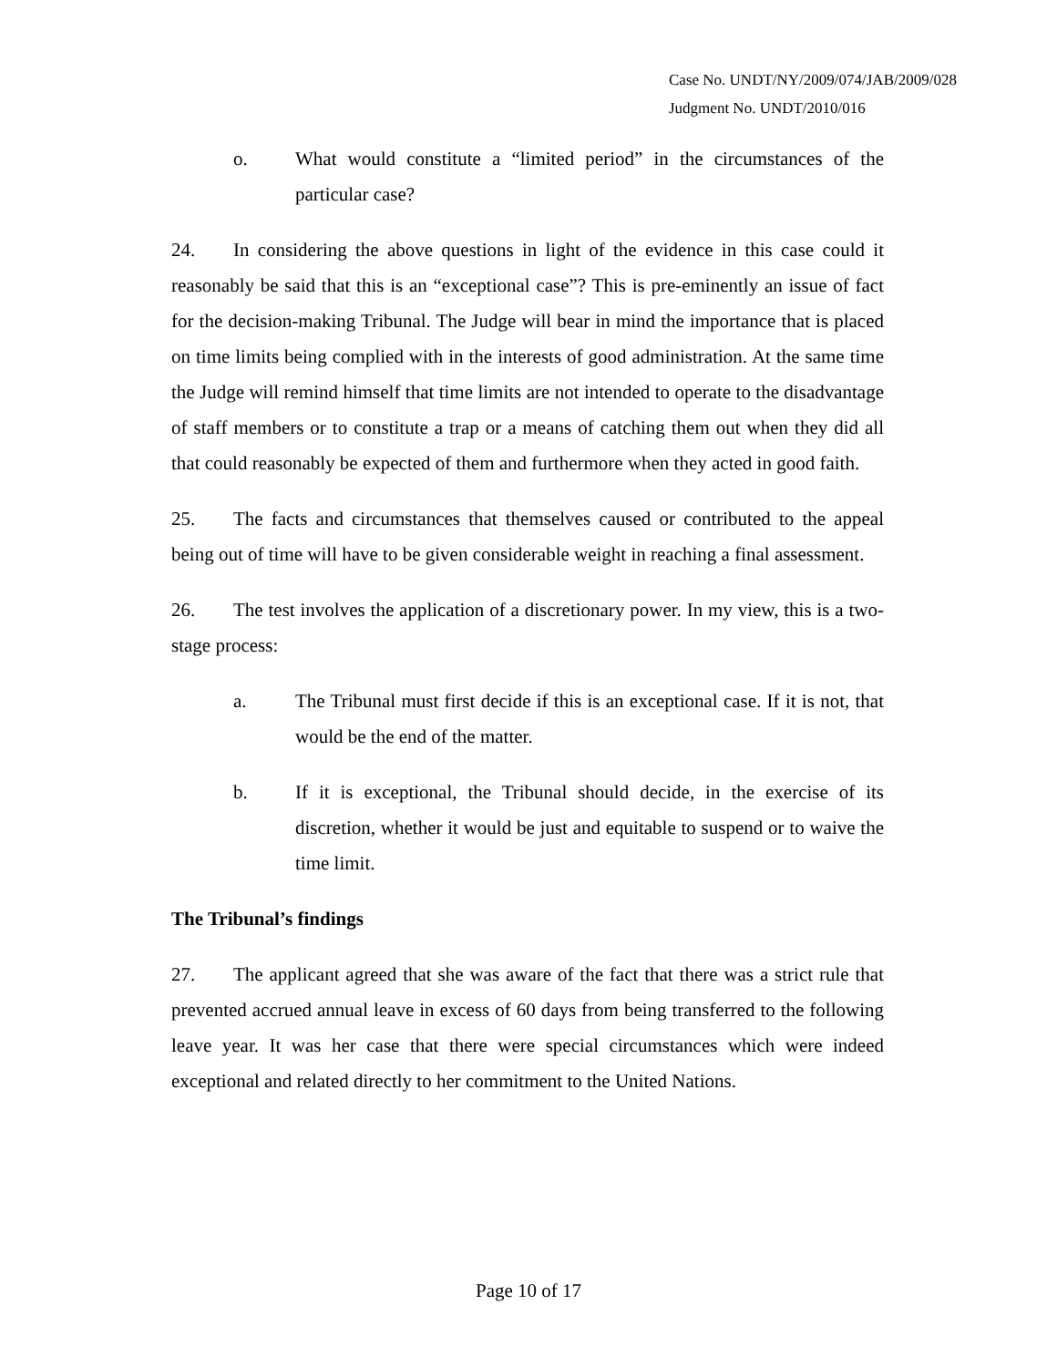Case No. UNDT/NY/2009/074/JAB/2009/028
Judgment No. UNDT/2010/016
o. What would constitute a “limited period” in the circumstances of the particular case?
24. In considering the above questions in light of the evidence in this case could it reasonably be said that this is an “exceptional case”? This is pre-eminently an issue of fact for the decision-making Tribunal. The Judge will bear in mind the importance that is placed on time limits being complied with in the interests of good administration. At the same time the Judge will remind himself that time limits are not intended to operate to the disadvantage of staff members or to constitute a trap or a means of catching them out when they did all that could reasonably be expected of them and furthermore when they acted in good faith.
25. The facts and circumstances that themselves caused or contributed to the appeal being out of time will have to be given considerable weight in reaching a final assessment.
26. The test involves the application of a discretionary power. In my view, this is a two-stage process:
a. The Tribunal must first decide if this is an exceptional case. If it is not, that would be the end of the matter.
b. If it is exceptional, the Tribunal should decide, in the exercise of its discretion, whether it would be just and equitable to suspend or to waive the time limit.
The Tribunal’s findings
27. The applicant agreed that she was aware of the fact that there was a strict rule that prevented accrued annual leave in excess of 60 days from being transferred to the following leave year. It was her case that there were special circumstances which were indeed exceptional and related directly to her commitment to the United Nations.
Page 10 of 17